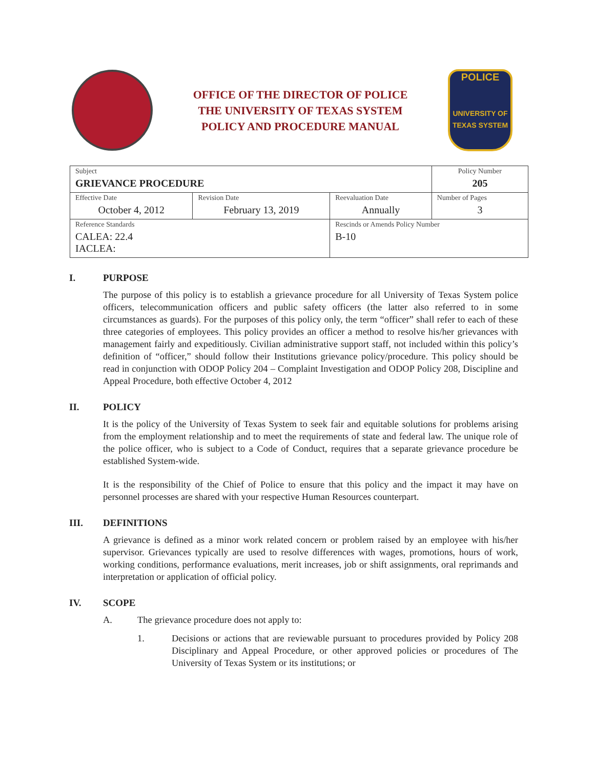OFFICE OF THE DIRECTOR OF POLICE
THE UNIVERSITY OF TEXAS SYSTEM
POLICY AND PROCEDURE MANUAL
POLICE
UNIVERSITY OF TEXAS SYSTEM
| Subject GRIEVANCE PROCEDURE | | | Policy Number 205 |
| Effective Date October 4, 2012 | Revision Date February 13, 2019 | Reevaluation Date Annually | Number of Pages 3 |
| Reference Standards CALEA: 22.4 IACLEA: | | Rescinds or Amends Policy Number B-10 | |
I. PURPOSE
The purpose of this policy is to establish a grievance procedure for all University of Texas System police officers, telecommunication officers and public safety officers (the latter also referred to in some circumstances as guards). For the purposes of this policy only, the term “officer” shall refer to each of these three categories of employees. This policy provides an officer a method to resolve his/her grievances with management fairly and expeditiously. Civilian administrative support staff, not included within this policy’s definition of “officer,” should follow their Institutions grievance policy/procedure. This policy should be read in conjunction with ODOP Policy 204 – Complaint Investigation and ODOP Policy 208, Discipline and Appeal Procedure, both effective October 4, 2012
II. POLICY
It is the policy of the University of Texas System to seek fair and equitable solutions for problems arising from the employment relationship and to meet the requirements of state and federal law. The unique role of the police officer, who is subject to a Code of Conduct, requires that a separate grievance procedure be established System-wide.
It is the responsibility of the Chief of Police to ensure that this policy and the impact it may have on personnel processes are shared with your respective Human Resources counterpart.
III. DEFINITIONS
A grievance is defined as a minor work related concern or problem raised by an employee with his/her supervisor. Grievances typically are used to resolve differences with wages, promotions, hours of work, working conditions, performance evaluations, merit increases, job or shift assignments, oral reprimands and interpretation or application of official policy.
IV. SCOPE
A. The grievance procedure does not apply to:
1. Decisions or actions that are reviewable pursuant to procedures provided by Policy 208 Disciplinary and Appeal Procedure, or other approved policies or procedures of The University of Texas System or its institutions; or